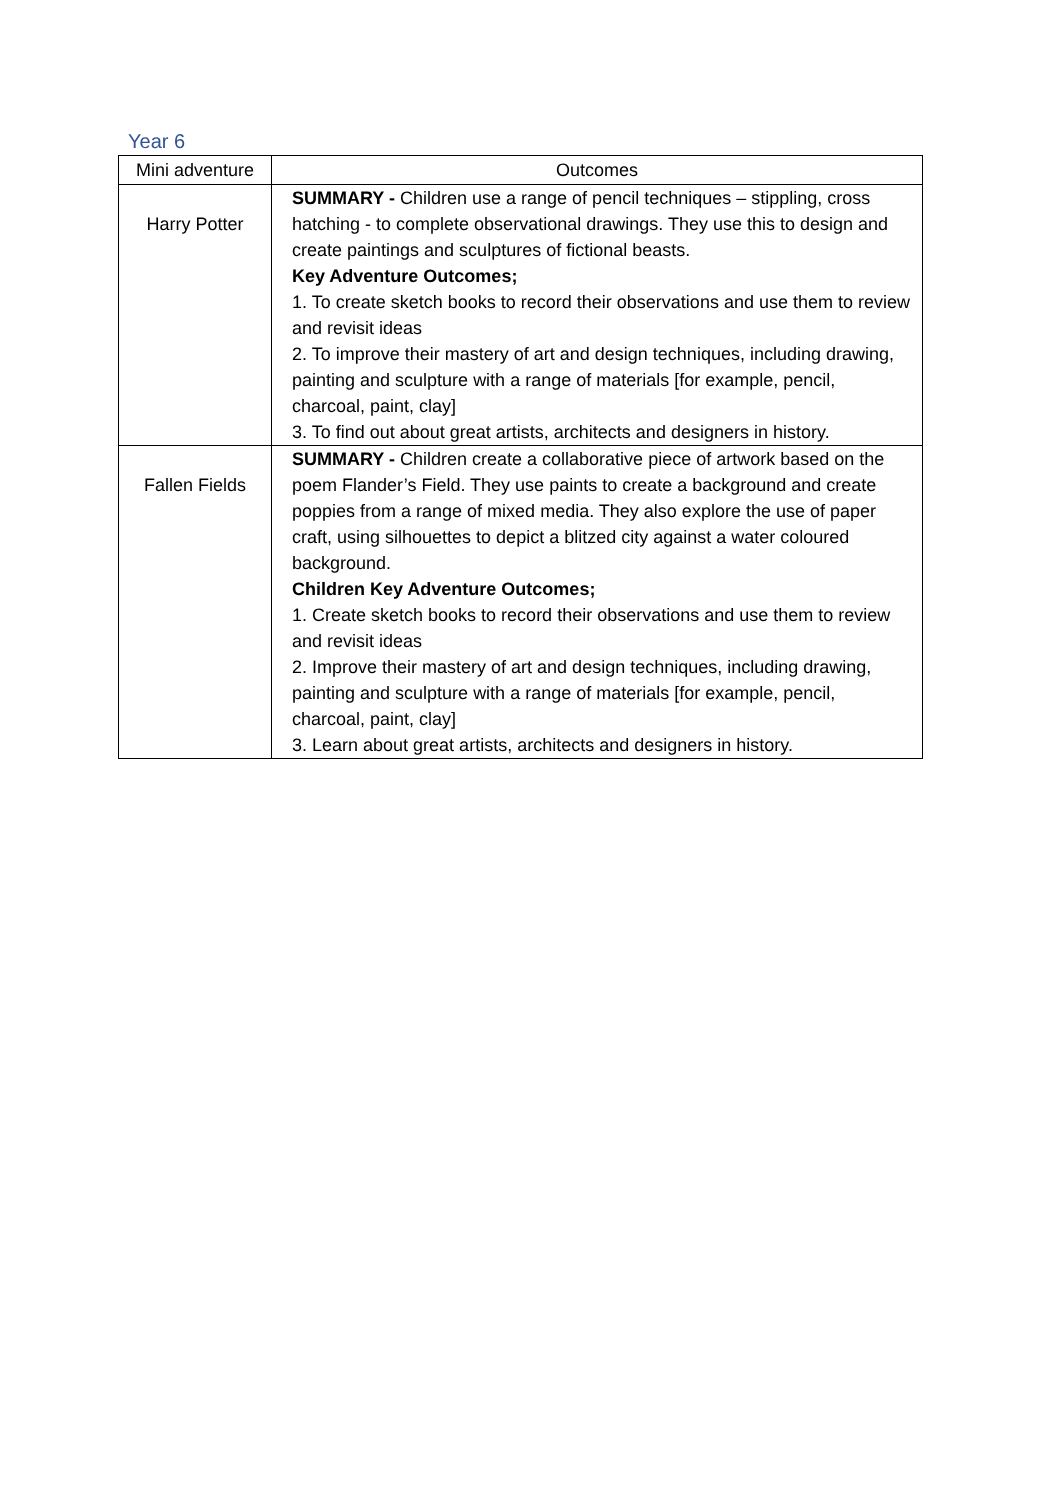Year 6
| Mini adventure | Outcomes |
| --- | --- |
| Harry Potter | SUMMARY - Children use a range of pencil techniques – stippling, cross hatching - to complete observational drawings. They use this to design and create paintings and sculptures of fictional beasts. Key Adventure Outcomes; 1. To create sketch books to record their observations and use them to review and revisit ideas 2. To improve their mastery of art and design techniques, including drawing, painting and sculpture with a range of materials [for example, pencil, charcoal, paint, clay] 3. To find out about great artists, architects and designers in history. |
| Fallen Fields | SUMMARY - Children create a collaborative piece of artwork based on the poem Flander’s Field. They use paints to create a background and create poppies from a range of mixed media. They also explore the use of paper craft, using silhouettes to depict a blitzed city against a water coloured background. Children Key Adventure Outcomes; 1. Create sketch books to record their observations and use them to review and revisit ideas 2. Improve their mastery of art and design techniques, including drawing, painting and sculpture with a range of materials [for example, pencil, charcoal, paint, clay] 3. Learn about great artists, architects and designers in history. |